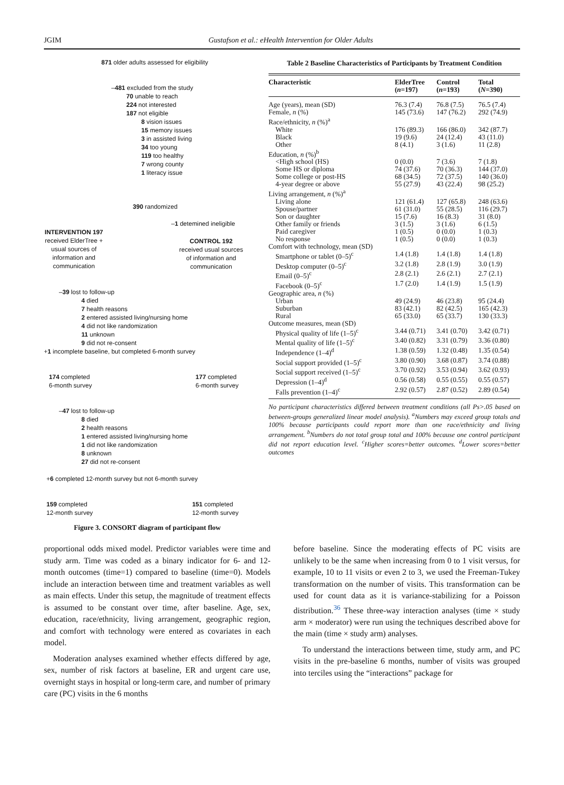JGIM Gustafson et al.: eHealth Intervention for Older Adults
871 older adults assessed for eligibility
–481 excluded from the study
70 unable to reach
224 not interested
187 not eligible
8 vision issues
15 memory issues
3 in assisted living
34 too young
119 too healthy
7 wrong county
1 literacy issue
390 randomized
–1 detemined ineligible
INTERVENTION 197
received ElderTree + usual sources of information and communication
CONTROL 192
received usual sources of information and communication
–39 lost to follow-up
4 died
7 health reasons
2 entered assisted living/nursing home
4 did not like randomization
11 unknown
9 did not re-consent
+1 incomplete baseline, but completed 6-month survey
174 completed
6-month survey
177 completed
6-month survey
–47 lost to follow-up
8 died
2 health reasons
1 entered assisted living/nursing home
1 did not like randomization
8 unknown
27 did not re-consent
+6 completed 12-month survey but not 6-month survey
159 completed
12-month survey
151 completed
12-month survey
Figure 3. CONSORT diagram of participant flow
Table 2 Baseline Characteristics of Participants by Treatment Condition
| Characteristic | ElderTree ( n =197) | Control ( n =193) | Total ( N =390) |
| --- | --- | --- | --- |
| Age (years), mean (SD) | 76.3 (7.4) | 76.8 (7.5) | 76.5 (7.4) |
| Female, n (%) | 145 (73.6) | 147 (76.2) | 292 (74.9) |
| Race/ethnicity, n (%)<sup>a</sup> | | | |
| White | 176 (89.3) | 166 (86.0) | 342 (87.7) |
| Black | 19 (9.6) | 24 (12.4) | 43 (11.0) |
| Other | 8 (4.1) | 3 (1.6) | 11 (2.8) |
| Education, n (%)<sup>b</sup> | | | |
| <High school (HS) | 0 (0.0) | 7 (3.6) | 7 (1.8) |
| Some HS or diploma | 74 (37.6) | 70 (36.3) | 144 (37.0) |
| Some college or post-HS | 68 (34.5) | 72 (37.5) | 140 (36.0) |
| 4-year degree or above | 55 (27.9) | 43 (22.4) | 98 (25.2) |
| Living arrangement, n (%)<sup>a</sup> | | | |
| Living alone | 121 (61.4) | 127 (65.8) | 248 (63.6) |
| Spouse/partner | 61 (31.0) | 55 (28.5) | 116 (29.7) |
| Son or daughter | 15 (7.6) | 16 (8.3) | 31 (8.0) |
| Other family or friends | 3 (1.5) | 3 (1.6) | 6 (1.5) |
| Paid caregiver | 1 (0.5) | 0 (0.0) | 1 (0.3) |
| No response | 1 (0.5) | 0 (0.0) | 1 (0.3) |
| Comfort with technology, mean (SD) | | | |
| Smartphone or tablet (0–5)<sup>c</sup> | 1.4 (1.8) | 1.4 (1.8) | 1.4 (1.8) |
| Desktop computer (0–5)<sup>c</sup> | 3.2 (1.8) | 2.8 (1.9) | 3.0 (1.9) |
| Email (0–5)<sup>c</sup> | 2.8 (2.1) | 2.6 (2.1) | 2.7 (2.1) |
| Facebook (0–5)<sup>c</sup> | 1.7 (2.0) | 1.4 (1.9) | 1.5 (1.9) |
| Geographic area, n (%) | | | |
| Urban | 49 (24.9) | 46 (23.8) | 95 (24.4) |
| Suburban | 83 (42.1) | 82 (42.5) | 165 (42.3) |
| Rural | 65 (33.0) | 65 (33.7) | 130 (33.3) |
| Outcome measures, mean (SD) | | | |
| Physical quality of life (1–5)<sup>c</sup> | 3.44 (0.71) | 3.41 (0.70) | 3.42 (0.71) |
| Mental quality of life (1–5)<sup>c</sup> | 3.40 (0.82) | 3.31 (0.79) | 3.36 (0.80) |
| Independence (1–4)<sup>d</sup> | 1.38 (0.59) | 1.32 (0.48) | 1.35 (0.54) |
| Social support provided (1–5)<sup>c</sup> | 3.80 (0.90) | 3.68 (0.87) | 3.74 (0.88) |
| Social support received (1–5)<sup>c</sup> | 3.70 (0.92) | 3.53 (0.94) | 3.62 (0.93) |
| Depression (1–4)<sup>d</sup> | 0.56 (0.58) | 0.55 (0.55) | 0.55 (0.57) |
| Falls prevention (1–4)<sup>c</sup> | 2.92 (0.57) | 2.87 (0.52) | 2.89 (0.54) |
No participant characteristics differed between treatment conditions (all Ps>.05 based on between-groups generalized linear model analysis). <sup>a</sup>Numbers may exceed group totals and 100% because participants could report more than one race/ethnicity and living arrangement. <sup>b</sup>Numbers do not total group total and 100% because one control participant did not report education level. <sup>c</sup>Higher scores=better outcomes. <sup>d</sup>Lower scores=better outcomes
proportional odds mixed model. Predictor variables were time and study arm. Time was coded as a binary indicator for 6- and 12-month outcomes (time=1) compared to baseline (time=0). Models include an interaction between time and treatment variables as well as main effects. Under this setup, the magnitude of treatment effects is assumed to be constant over time, after baseline. Age, sex, education, race/ethnicity, living arrangement, geographic region, and comfort with technology were entered as covariates in each model.
Moderation analyses examined whether effects differed by age, sex, number of risk factors at baseline, ER and urgent care use, overnight stays in hospital or long-term care, and number of primary care (PC) visits in the 6 months
before baseline. Since the moderating effects of PC visits are unlikely to be the same when increasing from 0 to 1 visit versus, for example, 10 to 11 visits or even 2 to 3, we used the Freeman-Tukey transformation on the number of visits. This transformation can be used for count data as it is variance-stabilizing for a Poisson distribution.<sup>36</sup> These three-way interaction analyses (time × study arm × moderator) were run using the techniques described above for the main (time × study arm) analyses.
To understand the interactions between time, study arm, and PC visits in the pre-baseline 6 months, number of visits was grouped into terciles using the “interactions” package for